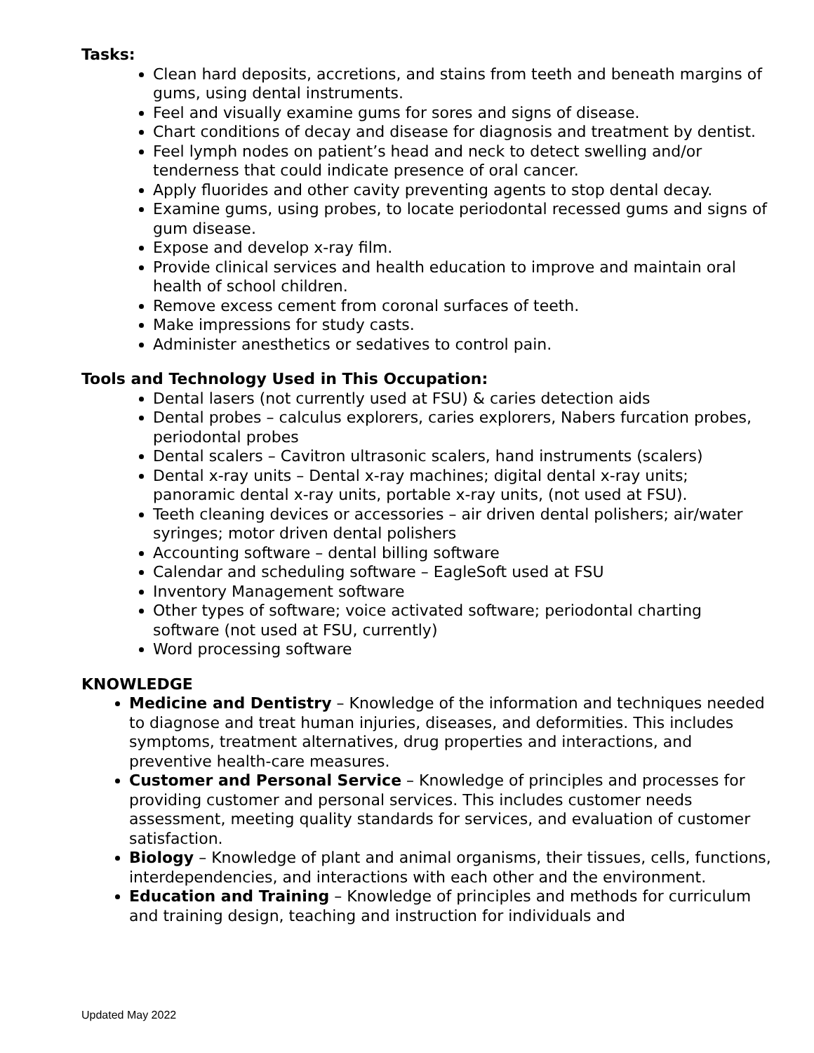Tasks:
Clean hard deposits, accretions, and stains from teeth and beneath margins of gums, using dental instruments.
Feel and visually examine gums for sores and signs of disease.
Chart conditions of decay and disease for diagnosis and treatment by dentist.
Feel lymph nodes on patient’s head and neck to detect swelling and/or tenderness that could indicate presence of oral cancer.
Apply fluorides and other cavity preventing agents to stop dental decay.
Examine gums, using probes, to locate periodontal recessed gums and signs of gum disease.
Expose and develop x-ray film.
Provide clinical services and health education to improve and maintain oral health of school children.
Remove excess cement from coronal surfaces of teeth.
Make impressions for study casts.
Administer anesthetics or sedatives to control pain.
Tools and Technology Used in This Occupation:
Dental lasers (not currently used at FSU) & caries detection aids
Dental probes – calculus explorers, caries explorers, Nabers furcation probes, periodontal probes
Dental scalers – Cavitron ultrasonic scalers, hand instruments (scalers)
Dental x-ray units – Dental x-ray machines; digital dental x-ray units; panoramic dental x-ray units, portable x-ray units, (not used at FSU).
Teeth cleaning devices or accessories – air driven dental polishers; air/water syringes; motor driven dental polishers
Accounting software – dental billing software
Calendar and scheduling software – EagleSoft used at FSU
Inventory Management software
Other types of software; voice activated software; periodontal charting software (not used at FSU, currently)
Word processing software
KNOWLEDGE
Medicine and Dentistry – Knowledge of the information and techniques needed to diagnose and treat human injuries, diseases, and deformities. This includes symptoms, treatment alternatives, drug properties and interactions, and preventive health-care measures.
Customer and Personal Service – Knowledge of principles and processes for providing customer and personal services. This includes customer needs assessment, meeting quality standards for services, and evaluation of customer satisfaction.
Biology – Knowledge of plant and animal organisms, their tissues, cells, functions, interdependencies, and interactions with each other and the environment.
Education and Training – Knowledge of principles and methods for curriculum and training design, teaching and instruction for individuals and
Updated May 2022